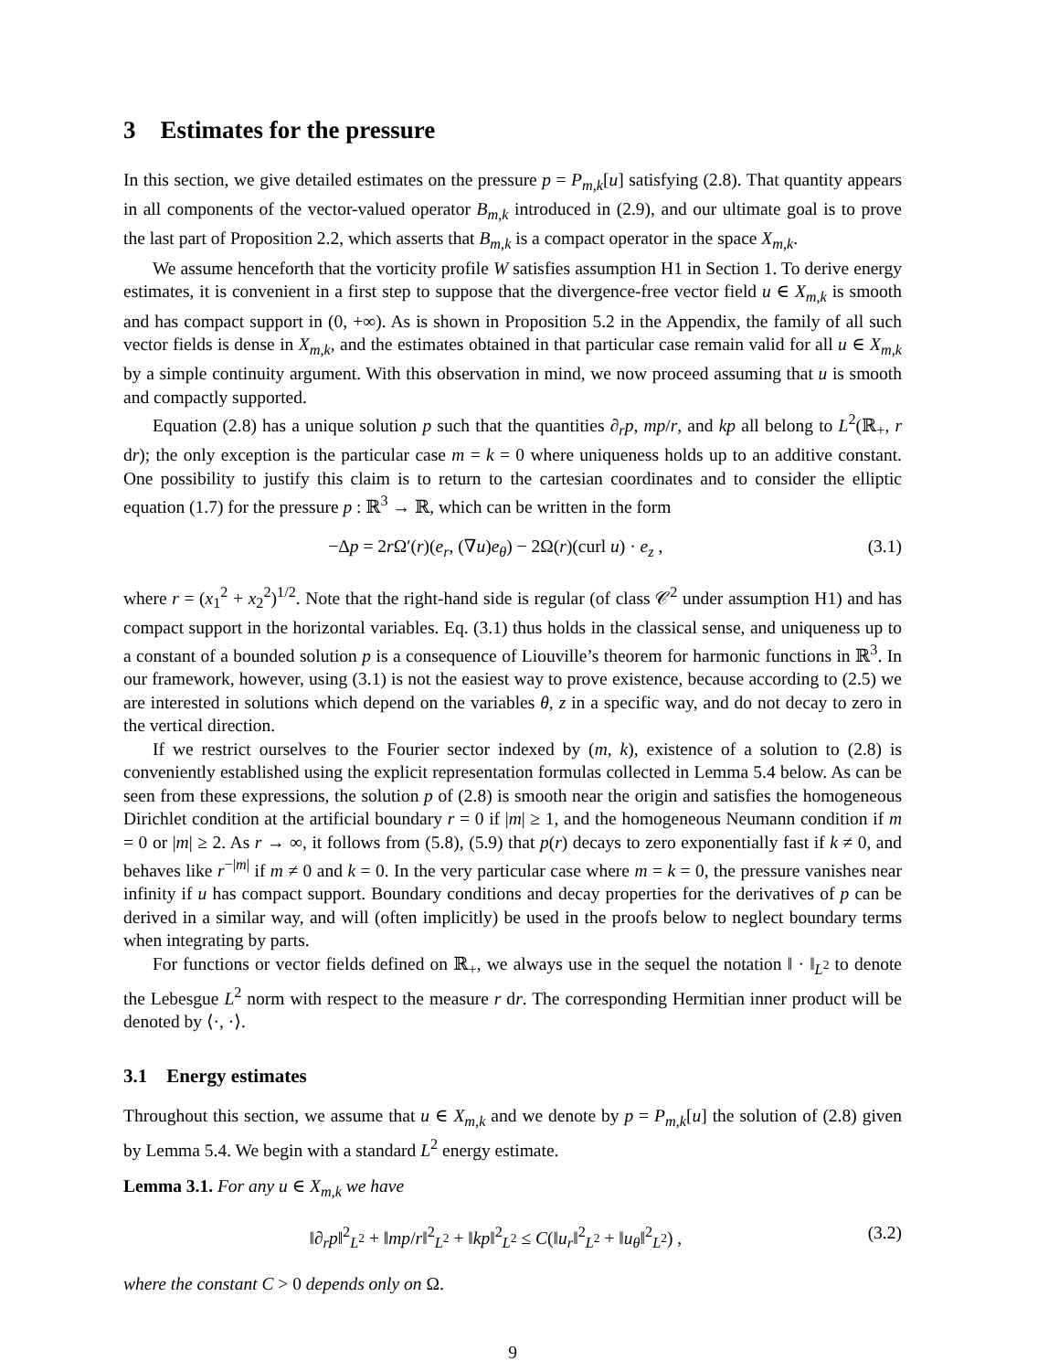3 Estimates for the pressure
In this section, we give detailed estimates on the pressure p = P<sub>m,k</sub>[u] satisfying (2.8). That quantity appears in all components of the vector-valued operator B<sub>m,k</sub> introduced in (2.9), and our ultimate goal is to prove the last part of Proposition 2.2, which asserts that B<sub>m,k</sub> is a compact operator in the space X<sub>m,k</sub>.
We assume henceforth that the vorticity profile W satisfies assumption H1 in Section 1. To derive energy estimates, it is convenient in a first step to suppose that the divergence-free vector field u ∈ X<sub>m,k</sub> is smooth and has compact support in (0, +∞). As is shown in Proposition 5.2 in the Appendix, the family of all such vector fields is dense in X<sub>m,k</sub>, and the estimates obtained in that particular case remain valid for all u ∈ X<sub>m,k</sub> by a simple continuity argument. With this observation in mind, we now proceed assuming that u is smooth and compactly supported.
Equation (2.8) has a unique solution p such that the quantities ∂<sub>r</sub>p, mp/r, and kp all belong to L<sup>2</sup>(ℝ<sub>+</sub>, r dr); the only exception is the particular case m = k = 0 where uniqueness holds up to an additive constant. One possibility to justify this claim is to return to the cartesian coordinates and to consider the elliptic equation (1.7) for the pressure p : ℝ<sup>3</sup> → ℝ, which can be written in the form
−Δp = 2r Ω′(r)(e<sub>r</sub>, (∇u)e<sub>θ</sub>) − 2Ω(r)(curl u) · e<sub>z</sub> , (3.1)
where r = (x<sub>1</sub><sup>2</sup> + x<sub>2</sub><sup>2</sup>)<sup>1/2</sup>. Note that the right-hand side is regular (of class 𝒞<sup>2</sup> under assumption H1) and has compact support in the horizontal variables. Eq. (3.1) thus holds in the classical sense, and uniqueness up to a constant of a bounded solution p is a consequence of Liouville’s theorem for harmonic functions in ℝ<sup>3</sup>. In our framework, however, using (3.1) is not the easiest way to prove existence, because according to (2.5) we are interested in solutions which depend on the variables θ, z in a specific way, and do not decay to zero in the vertical direction.
If we restrict ourselves to the Fourier sector indexed by (m, k), existence of a solution to (2.8) is conveniently established using the explicit representation formulas collected in Lemma 5.4 below. As can be seen from these expressions, the solution p of (2.8) is smooth near the origin and satisfies the homogeneous Dirichlet condition at the artificial boundary r = 0 if |m| ≥ 1, and the homogeneous Neumann condition if m = 0 or |m| ≥ 2. As r → ∞, it follows from (5.8), (5.9) that p(r) decays to zero exponentially fast if k ≠ 0, and behaves like r<sup>−|m|</sup> if m ≠ 0 and k = 0. In the very particular case where m = k = 0, the pressure vanishes near infinity if u has compact support. Boundary conditions and decay properties for the derivatives of p can be derived in a similar way, and will (often implicitly) be used in the proofs below to neglect boundary terms when integrating by parts.
For functions or vector fields defined on ℝ<sub>+</sub>, we always use in the sequel the notation ‖ · ‖<sub>L<sup>2</sup></sub> to denote the Lebesgue L<sup>2</sup> norm with respect to the measure r dr. The corresponding Hermitian inner product will be denoted by ⟨·, ·⟩.
3.1 Energy estimates
Throughout this section, we assume that u ∈ X<sub>m,k</sub> and we denote by p = P<sub>m,k</sub>[u] the solution of (2.8) given by Lemma 5.4. We begin with a standard L<sup>2</sup> energy estimate.
Lemma 3.1. For any u ∈ X<sub>m,k</sub> we have
‖∂<sub>r</sub>p‖<sup>2</sup><sub>L<sup>2</sup></sub> + ‖mp/r‖<sup>2</sup><sub>L<sup>2</sup></sub> + ‖kp‖<sup>2</sup><sub>L<sup>2</sup></sub> ≤ C(‖u<sub>r</sub>‖<sup>2</sup><sub>L<sup>2</sup></sub> + ‖u<sub>θ</sub>‖<sup>2</sup><sub>L<sup>2</sup></sub>) , (3.2)
where the constant C > 0 depends only on Ω.
9